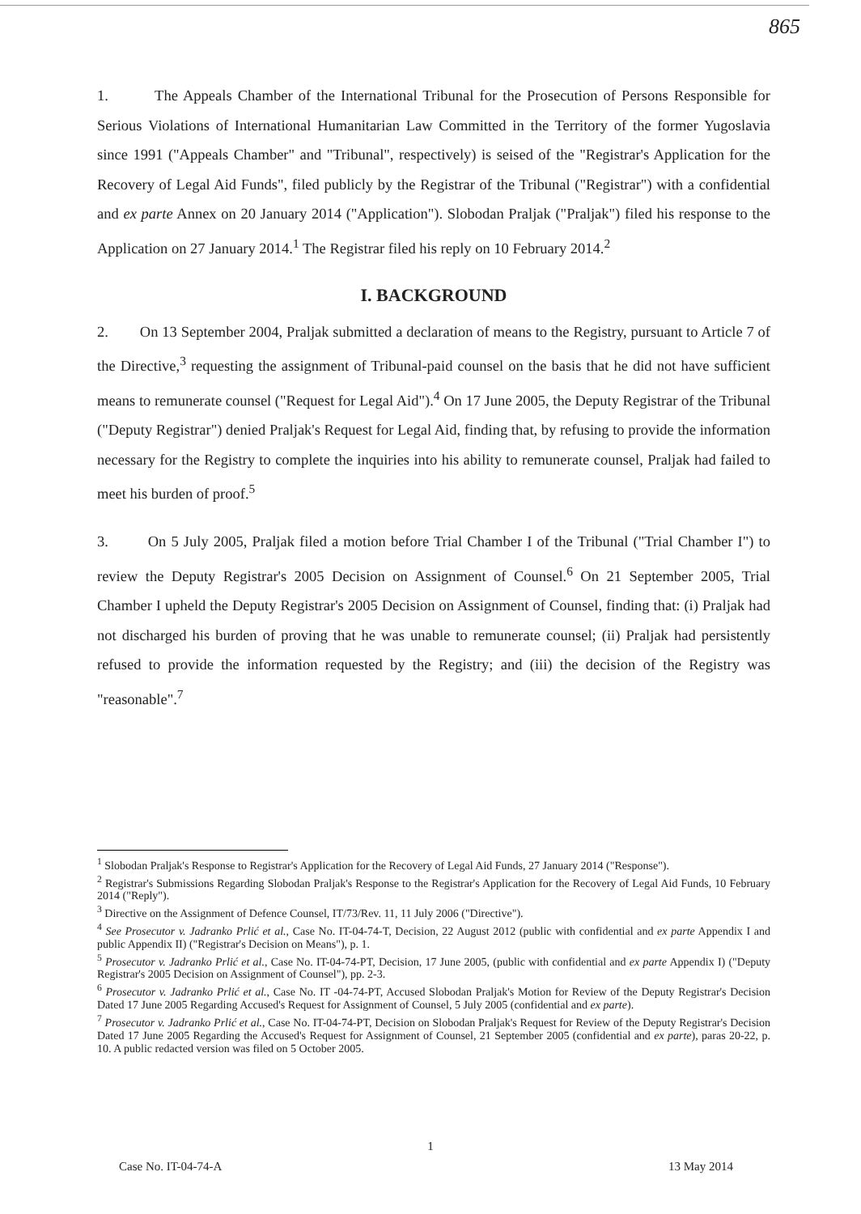865
1. The Appeals Chamber of the International Tribunal for the Prosecution of Persons Responsible for Serious Violations of International Humanitarian Law Committed in the Territory of the former Yugoslavia since 1991 ("Appeals Chamber" and "Tribunal", respectively) is seised of the "Registrar's Application for the Recovery of Legal Aid Funds", filed publicly by the Registrar of the Tribunal ("Registrar") with a confidential and ex parte Annex on 20 January 2014 ("Application"). Slobodan Praljak ("Praljak") filed his response to the Application on 27 January 2014.<sup>1</sup> The Registrar filed his reply on 10 February 2014.<sup>2</sup>
I. BACKGROUND
2. On 13 September 2004, Praljak submitted a declaration of means to the Registry, pursuant to Article 7 of the Directive,<sup>3</sup> requesting the assignment of Tribunal-paid counsel on the basis that he did not have sufficient means to remunerate counsel ("Request for Legal Aid").<sup>4</sup> On 17 June 2005, the Deputy Registrar of the Tribunal ("Deputy Registrar") denied Praljak's Request for Legal Aid, finding that, by refusing to provide the information necessary for the Registry to complete the inquiries into his ability to remunerate counsel, Praljak had failed to meet his burden of proof.<sup>5</sup>
3. On 5 July 2005, Praljak filed a motion before Trial Chamber I of the Tribunal ("Trial Chamber I") to review the Deputy Registrar's 2005 Decision on Assignment of Counsel.<sup>6</sup> On 21 September 2005, Trial Chamber I upheld the Deputy Registrar's 2005 Decision on Assignment of Counsel, finding that: (i) Praljak had not discharged his burden of proving that he was unable to remunerate counsel; (ii) Praljak had persistently refused to provide the information requested by the Registry; and (iii) the decision of the Registry was "reasonable".<sup>7</sup>
<sup>1</sup> Slobodan Praljak's Response to Registrar's Application for the Recovery of Legal Aid Funds, 27 January 2014 ("Response").
<sup>2</sup> Registrar's Submissions Regarding Slobodan Praljak's Response to the Registrar's Application for the Recovery of Legal Aid Funds, 10 February 2014 ("Reply").
<sup>3</sup> Directive on the Assignment of Defence Counsel, IT/73/Rev. 11, 11 July 2006 ("Directive").
<sup>4</sup> See Prosecutor v. Jadranko Prlić et al., Case No. IT-04-74-T, Decision, 22 August 2012 (public with confidential and ex parte Appendix I and public Appendix II) ("Registrar's Decision on Means"), p. 1.
<sup>5</sup> Prosecutor v. Jadranko Prlić et al., Case No. IT-04-74-PT, Decision, 17 June 2005, (public with confidential and ex parte Appendix I) ("Deputy Registrar's 2005 Decision on Assignment of Counsel"), pp. 2-3.
<sup>6</sup> Prosecutor v. Jadranko Prlić et al., Case No. IT -04-74-PT, Accused Slobodan Praljak's Motion for Review of the Deputy Registrar's Decision Dated 17 June 2005 Regarding Accused's Request for Assignment of Counsel, 5 July 2005 (confidential and ex parte).
<sup>7</sup> Prosecutor v. Jadranko Prlić et al., Case No. IT-04-74-PT, Decision on Slobodan Praljak's Request for Review of the Deputy Registrar's Decision Dated 17 June 2005 Regarding the Accused's Request for Assignment of Counsel, 21 September 2005 (confidential and ex parte), paras 20-22, p. 10. A public redacted version was filed on 5 October 2005.
1
Case No. IT-04-74-A 13 May 2014